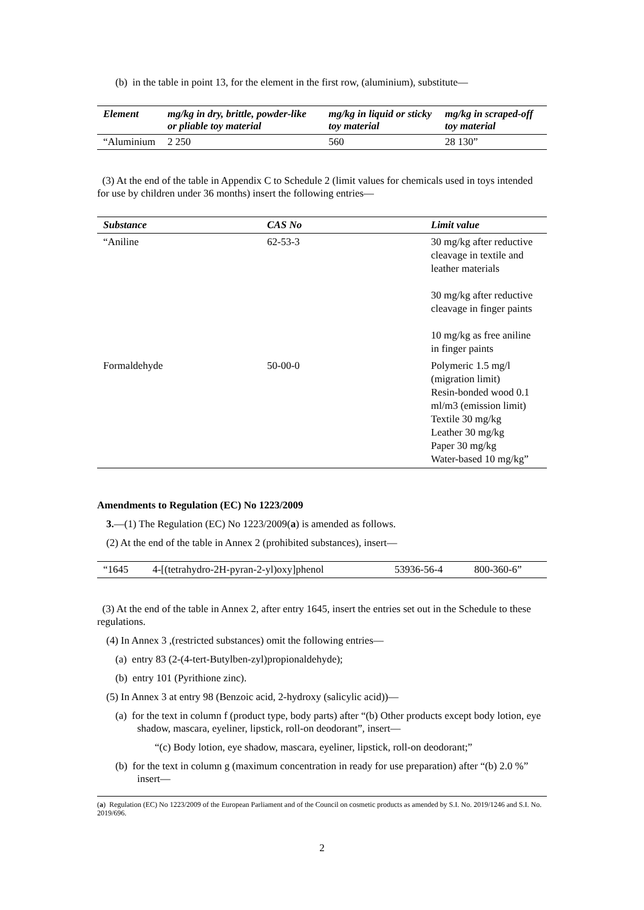(b) in the table in point 13, for the element in the first row, (aluminium), substitute—
| Element | mg/kg in dry, brittle, powder-like or pliable toy material | mg/kg in liquid or sticky toy material | mg/kg in scraped-off toy material |
| --- | --- | --- | --- |
| “Aluminium | 2 250 | 560 | 28 130” |
(3) At the end of the table in Appendix C to Schedule 2 (limit values for chemicals used in toys intended for use by children under 36 months) insert the following entries—
| Substance | CAS No | Limit value |
| --- | --- | --- |
| “Aniline | 62-53-3 | 30 mg/kg after reductive cleavage in textile and leather materials 30 mg/kg after reductive cleavage in finger paints 10 mg/kg as free aniline in finger paints |
| Formaldehyde | 50-00-0 | Polymeric 1.5 mg/l (migration limit) Resin-bonded wood 0.1 ml/m3 (emission limit) Textile 30 mg/kg Leather 30 mg/kg Paper 30 mg/kg Water-based 10 mg/kg” |
Amendments to Regulation (EC) No 1223/2009
3.—(1) The Regulation (EC) No 1223/2009(a) is amended as follows.
(2) At the end of the table in Annex 2 (prohibited substances), insert—
| “1645 | 4-[(tetrahydro-2H-pyran-2-yl)oxy]phenol | 53936-56-4 | 800-360-6” |
(3) At the end of the table in Annex 2, after entry 1645, insert the entries set out in the Schedule to these regulations.
(4) In Annex 3 ,(restricted substances) omit the following entries—
(a) entry 83 (2-(4-tert-Butylben-zyl)propionaldehyde);
(b) entry 101 (Pyrithione zinc).
(5) In Annex 3 at entry 98 (Benzoic acid, 2-hydroxy (salicylic acid))—
(a) for the text in column f (product type, body parts) after “(b) Other products except body lotion, eye shadow, mascara, eyeliner, lipstick, roll-on deodorant”, insert—
“(c) Body lotion, eye shadow, mascara, eyeliner, lipstick, roll-on deodorant;”
(b) for the text in column g (maximum concentration in ready for use preparation) after “(b) 2.0 %” insert—
(a) Regulation (EC) No 1223/2009 of the European Parliament and of the Council on cosmetic products as amended by S.I. No. 2019/1246 and S.I. No. 2019/696.
2